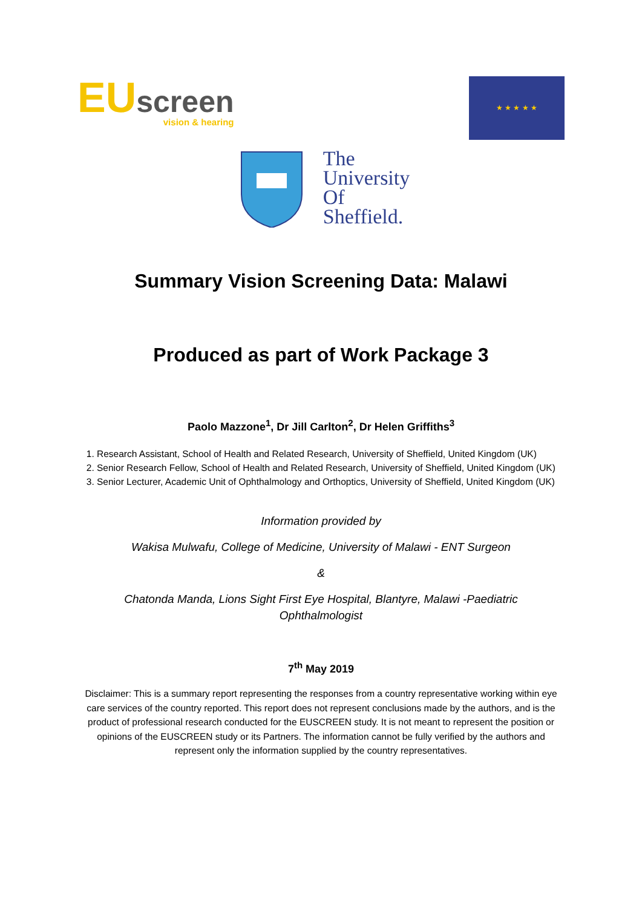EU screen
vision & hearing
★ ★ ★ ★ ★
The
University
Of
Sheffield.
Summary Vision Screening Data: Malawi
Produced as part of Work Package 3
Paolo Mazzone<sup>1</sup>, Dr Jill Carlton<sup>2</sup>, Dr Helen Griffiths<sup>3</sup>
1. Research Assistant, School of Health and Related Research, University of Sheffield, United Kingdom (UK)
2. Senior Research Fellow, School of Health and Related Research, University of Sheffield, United Kingdom (UK)
3. Senior Lecturer, Academic Unit of Ophthalmology and Orthoptics, University of Sheffield, United Kingdom (UK)
Information provided by
Wakisa Mulwafu, College of Medicine, University of Malawi - ENT Surgeon
&
Chatonda Manda, Lions Sight First Eye Hospital, Blantyre, Malawi -Paediatric
Ophthalmologist
7<sup>th</sup> May 2019
Disclaimer: This is a summary report representing the responses from a country representative working within eye care services of the country reported. This report does not represent conclusions made by the authors, and is the product of professional research conducted for the EUSCREEN study. It is not meant to represent the position or opinions of the EUSCREEN study or its Partners. The information cannot be fully verified by the authors and represent only the information supplied by the country representatives.